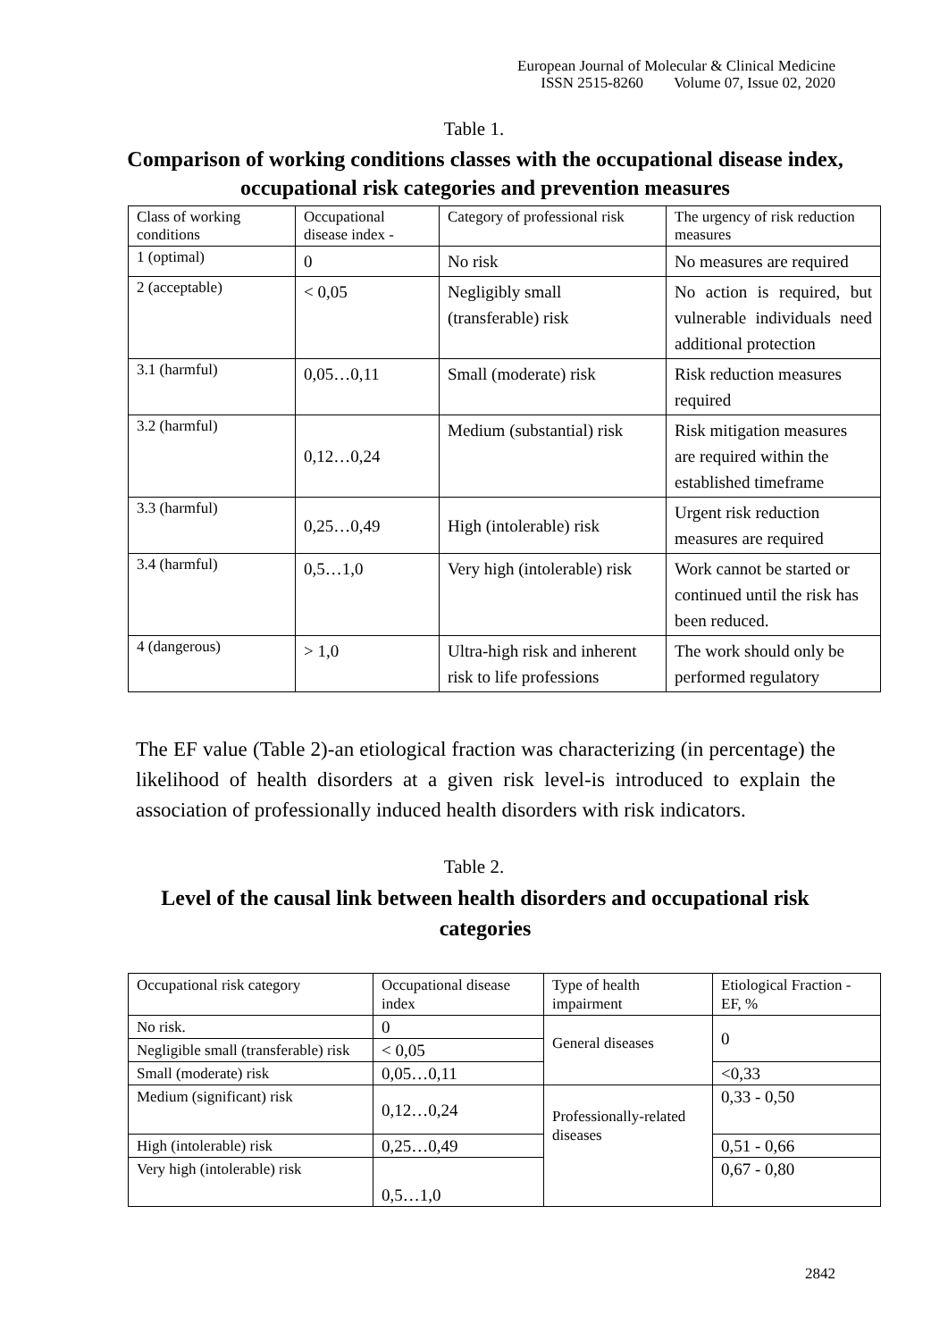European Journal of Molecular & Clinical Medicine
ISSN 2515-8260 Volume 07, Issue 02, 2020
Table 1.
Comparison of working conditions classes with the occupational disease index, occupational risk categories and prevention measures
| Class of working conditions | Occupational disease index - | Category of professional risk | The urgency of risk reduction measures |
| 1 (optimal) | 0 | No risk | No measures are required |
| 2 (acceptable) | < 0,05 | Negligibly small (transferable) risk | No action is required, but vulnerable individuals need additional protection |
| 3.1 (harmful) | 0,05…0,11 | Small (moderate) risk | Risk reduction measures required |
| 3.2 (harmful) | 0,12…0,24 | Medium (substantial) risk | Risk mitigation measures are required within the established timeframe |
| 3.3 (harmful) | 0,25…0,49 | High (intolerable) risk | Urgent risk reduction measures are required |
| 3.4 (harmful) | 0,5…1,0 | Very high (intolerable) risk | Work cannot be started or continued until the risk has been reduced. |
| 4 (dangerous) | > 1,0 | Ultra-high risk and inherent risk to life professions | The work should only be performed regulatory |
The EF value (Table 2)-an etiological fraction was characterizing (in percentage) the likelihood of health disorders at a given risk level-is introduced to explain the association of professionally induced health disorders with risk indicators.
Table 2.
Level of the causal link between health disorders and occupational risk categories
| Occupational risk category | Occupational disease index | Type of health impairment | Etiological Fraction - EF, % |
| No risk. | 0 | General diseases | 0 |
| Negligible small (transferable) risk | < 0,05 | | |
| Small (moderate) risk | 0,05…0,11 | | <0,33 |
| Medium (significant) risk | 0,12…0,24 | Professionally-related diseases | 0,33 - 0,50 |
| High (intolerable) risk | 0,25…0,49 | | 0,51 - 0,66 |
| Very high (intolerable) risk | 0,5…1,0 | | 0,67 - 0,80 |
2842